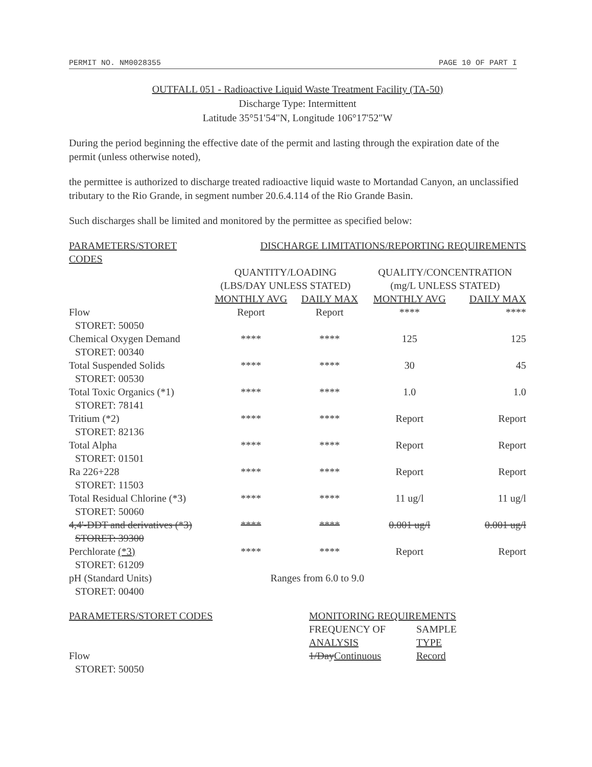PERMIT NO. NM0028355 PAGE 10 OF PART I
OUTFALL 051 - Radioactive Liquid Waste Treatment Facility (TA-50)
Discharge Type: Intermittent
Latitude 35°51'54"N, Longitude 106°17'52"W
During the period beginning the effective date of the permit and lasting through the expiration date of the permit (unless otherwise noted),
the permittee is authorized to discharge treated radioactive liquid waste to Mortandad Canyon, an unclassified tributary to the Rio Grande, in segment number 20.6.4.114 of the Rio Grande Basin.
Such discharges shall be limited and monitored by the permittee as specified below:
| PARAMETERS/STORET CODES | DISCHARGE LIMITATIONS/REPORTING REQUIREMENTS | | | |
| --- | --- | --- | --- | --- |
| | QUANTITY/LOADING | | QUALITY/CONCENTRATION | |
| | (LBS/DAY UNLESS STATED) | | (mg/L UNLESS STATED) | |
| | MONTHLY AVG | DAILY MAX | MONTHLY AVG | DAILY MAX |
| Flow STORET: 50050 | Report | Report | **** | **** |
| Chemical Oxygen Demand STORET: 00340 | **** | **** | 125 | 125 |
| Total Suspended Solids STORET: 00530 | **** | **** | 30 | 45 |
| Total Toxic Organics (*1) STORET: 78141 | **** | **** | 1.0 | 1.0 |
| Tritium (*2) STORET: 82136 | **** | **** | Report | Report |
| Total Alpha STORET: 01501 | **** | **** | Report | Report |
| Ra 226+228 STORET: 11503 | **** | **** | Report | Report |
| Total Residual Chlorine (*3) STORET: 50060 | **** | **** | 11 ug/l | 11 ug/l |
| 4,4'-DDT and derivatives (*3) STORET: 39300 | **** | **** | 0.001 ug/l | 0.001 ug/l |
| Perchlorate (*3) STORET: 61209 | **** | **** | Report | Report |
| pH (Standard Units) STORET: 00400 | Ranges from 6.0 to 9.0 | | | |
| PARAMETERS/STORET CODES | MONITORING REQUIREMENTS | |
| --- | --- | --- |
| | FREQUENCY OF ANALYSIS | SAMPLE TYPE |
| Flow STORET: 50050 | 1/Day Continuous | Record |